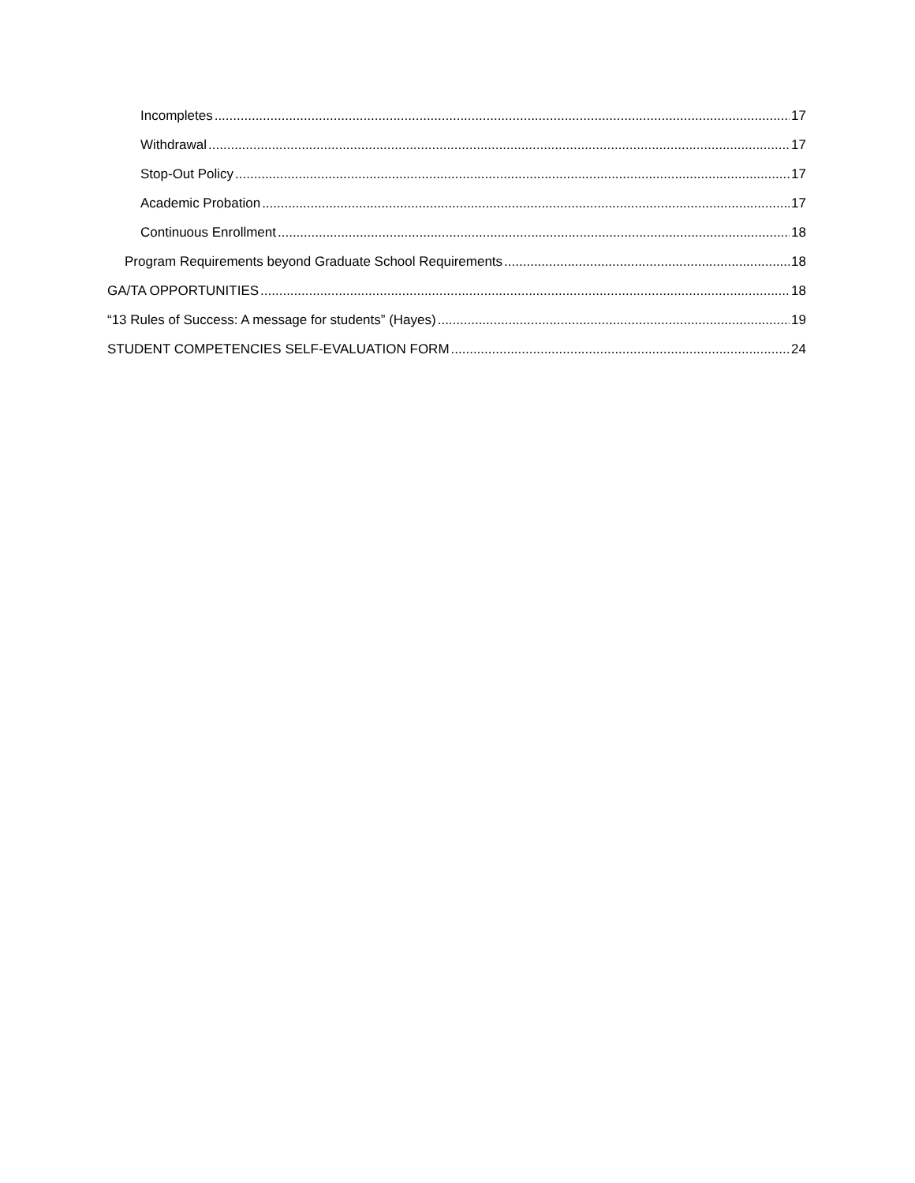Incompletes 17
Withdrawal 17
Stop-Out Policy 17
Academic Probation 17
Continuous Enrollment 18
Program Requirements beyond Graduate School Requirements 18
GA/TA OPPORTUNITIES 18
“13 Rules of Success: A message for students” (Hayes) 19
STUDENT COMPETENCIES SELF-EVALUATION FORM 24